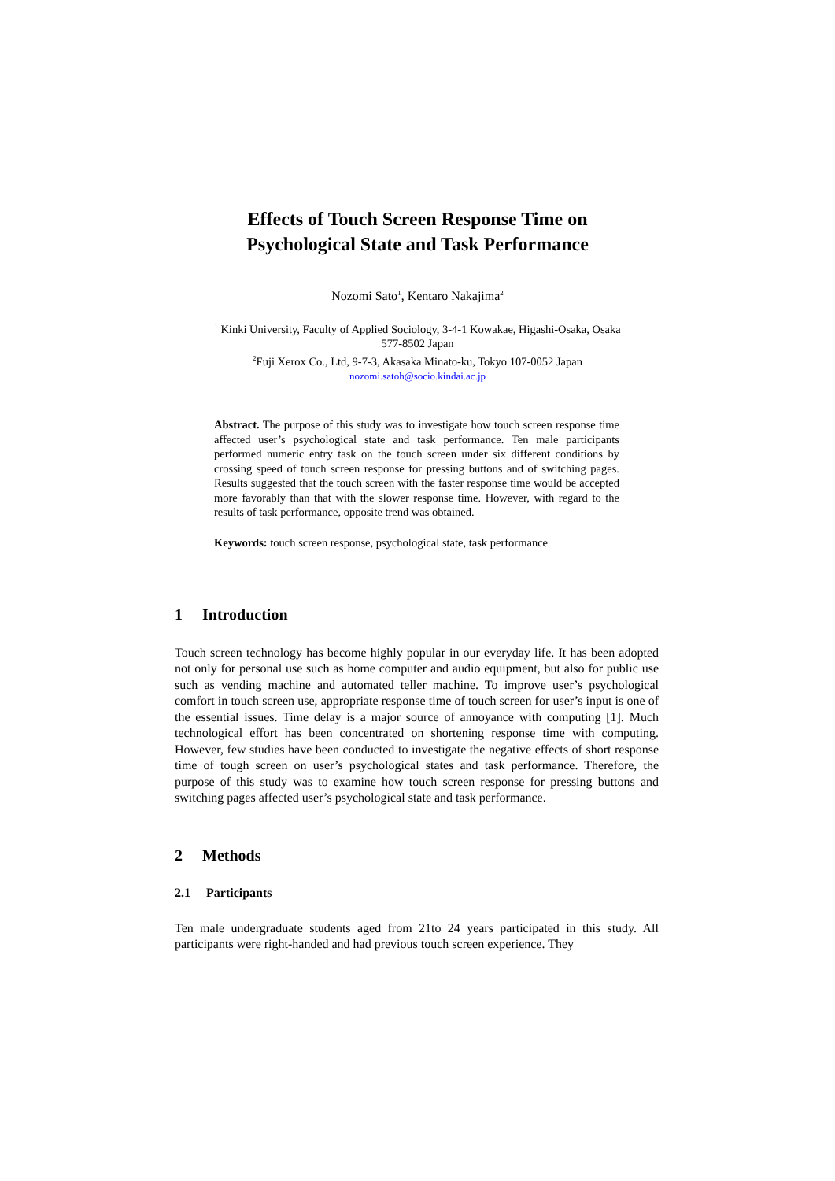Effects of Touch Screen Response Time on
Psychological State and Task Performance
Nozomi Sato<sup>1</sup>, Kentaro Nakajima<sup>2</sup>
<sup>1</sup> Kinki University, Faculty of Applied Sociology, 3-4-1 Kowakae, Higashi-Osaka, Osaka
577-8502 Japan
<sup>2</sup> Fuji Xerox Co., Ltd, 9-7-3, Akasaka Minato-ku, Tokyo 107-0052 Japan
nozomi.satoh@socio.kindai.ac.jp
Abstract. The purpose of this study was to investigate how touch screen response time affected user’s psychological state and task performance. Ten male participants performed numeric entry task on the touch screen under six different conditions by crossing speed of touch screen response for pressing buttons and of switching pages. Results suggested that the touch screen with the faster response time would be accepted more favorably than that with the slower response time. However, with regard to the results of task performance, opposite trend was obtained.
Keywords: touch screen response, psychological state, task performance
1 Introduction
Touch screen technology has become highly popular in our everyday life. It has been adopted not only for personal use such as home computer and audio equipment, but also for public use such as vending machine and automated teller machine. To improve user’s psychological comfort in touch screen use, appropriate response time of touch screen for user’s input is one of the essential issues. Time delay is a major source of annoyance with computing [1]. Much technological effort has been concentrated on shortening response time with computing. However, few studies have been conducted to investigate the negative effects of short response time of tough screen on user’s psychological states and task performance. Therefore, the purpose of this study was to examine how touch screen response for pressing buttons and switching pages affected user’s psychological state and task performance.
2 Methods
2.1 Participants
Ten male undergraduate students aged from 21to 24 years participated in this study. All participants were right-handed and had previous touch screen experience. They